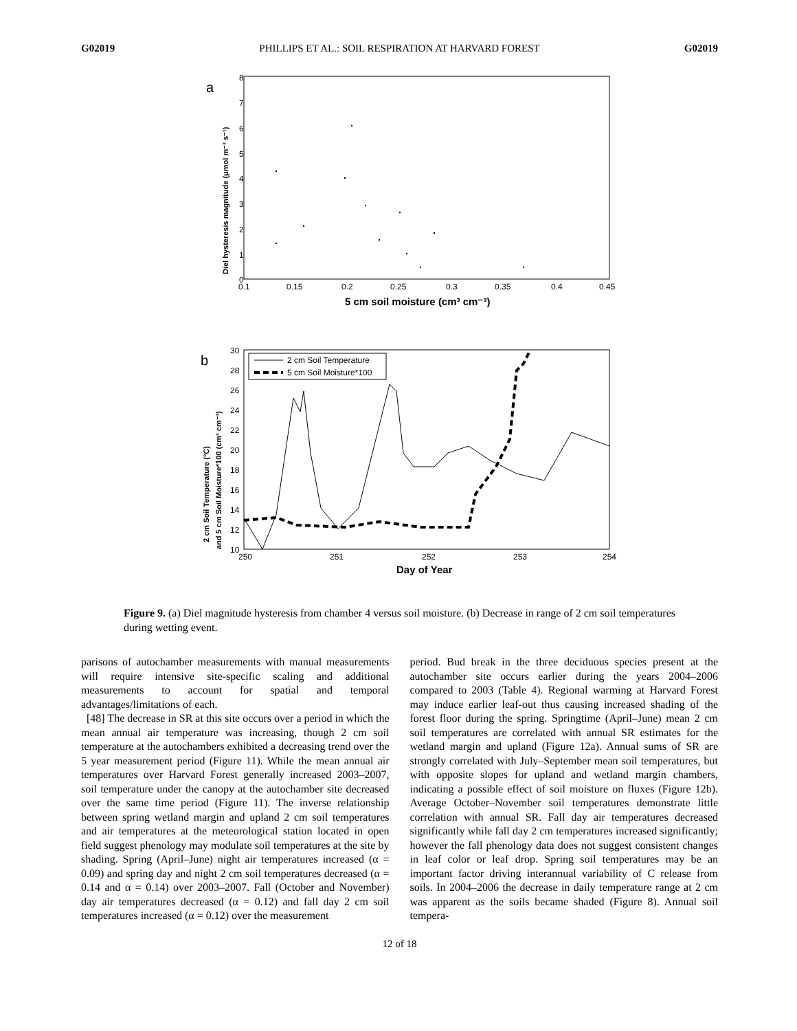G02019 PHILLIPS ET AL.: SOIL RESPIRATION AT HARVARD FOREST G02019
a
Diel hysteresis magnitude (μmol m⁻² s⁻¹)
0
1
2
3
4
5
6
7
8
0.1
0.15
0.2
0.25
0.3
0.35
0.4
0.45
5 cm soil moisture (cm³ cm⁻³)
b
2 cm Soil Temperature (°C)
and 5 cm Soil Moisture*100 (cm³ cm⁻³)
30
28
26
24
22
20
18
16
14
12
10
250
251
252
253
254
Day of Year
2 cm Soil Temperature
5 cm Soil Moisture*100
Figure 9. (a) Diel magnitude hysteresis from chamber 4 versus soil moisture. (b) Decrease in range of 2 cm soil temperatures during wetting event.
parisons of autochamber measurements with manual measurements will require intensive site-specific scaling and additional measurements to account for spatial and temporal advantages/limitations of each.
[48] The decrease in SR at this site occurs over a period in which the mean annual air temperature was increasing, though 2 cm soil temperature at the autochambers exhibited a decreasing trend over the 5 year measurement period (Figure 11). While the mean annual air temperatures over Harvard Forest generally increased 2003–2007, soil temperature under the canopy at the autochamber site decreased over the same time period (Figure 11). The inverse relationship between spring wetland margin and upland 2 cm soil temperatures and air temperatures at the meteorological station located in open field suggest phenology may modulate soil temperatures at the site by shading. Spring (April–June) night air temperatures increased (α = 0.09) and spring day and night 2 cm soil temperatures decreased (α = 0.14 and α = 0.14) over 2003–2007. Fall (October and November) day air temperatures decreased (α = 0.12) and fall day 2 cm soil temperatures increased (α = 0.12) over the measurement
period. Bud break in the three deciduous species present at the autochamber site occurs earlier during the years 2004–2006 compared to 2003 (Table 4). Regional warming at Harvard Forest may induce earlier leaf-out thus causing increased shading of the forest floor during the spring. Springtime (April–June) mean 2 cm soil temperatures are correlated with annual SR estimates for the wetland margin and upland (Figure 12a). Annual sums of SR are strongly correlated with July–September mean soil temperatures, but with opposite slopes for upland and wetland margin chambers, indicating a possible effect of soil moisture on fluxes (Figure 12b). Average October–November soil temperatures demonstrate little correlation with annual SR. Fall day air temperatures decreased significantly while fall day 2 cm temperatures increased significantly; however the fall phenology data does not suggest consistent changes in leaf color or leaf drop. Spring soil temperatures may be an important factor driving interannual variability of C release from soils. In 2004–2006 the decrease in daily temperature range at 2 cm was apparent as the soils became shaded (Figure 8). Annual soil tempera-
12 of 18